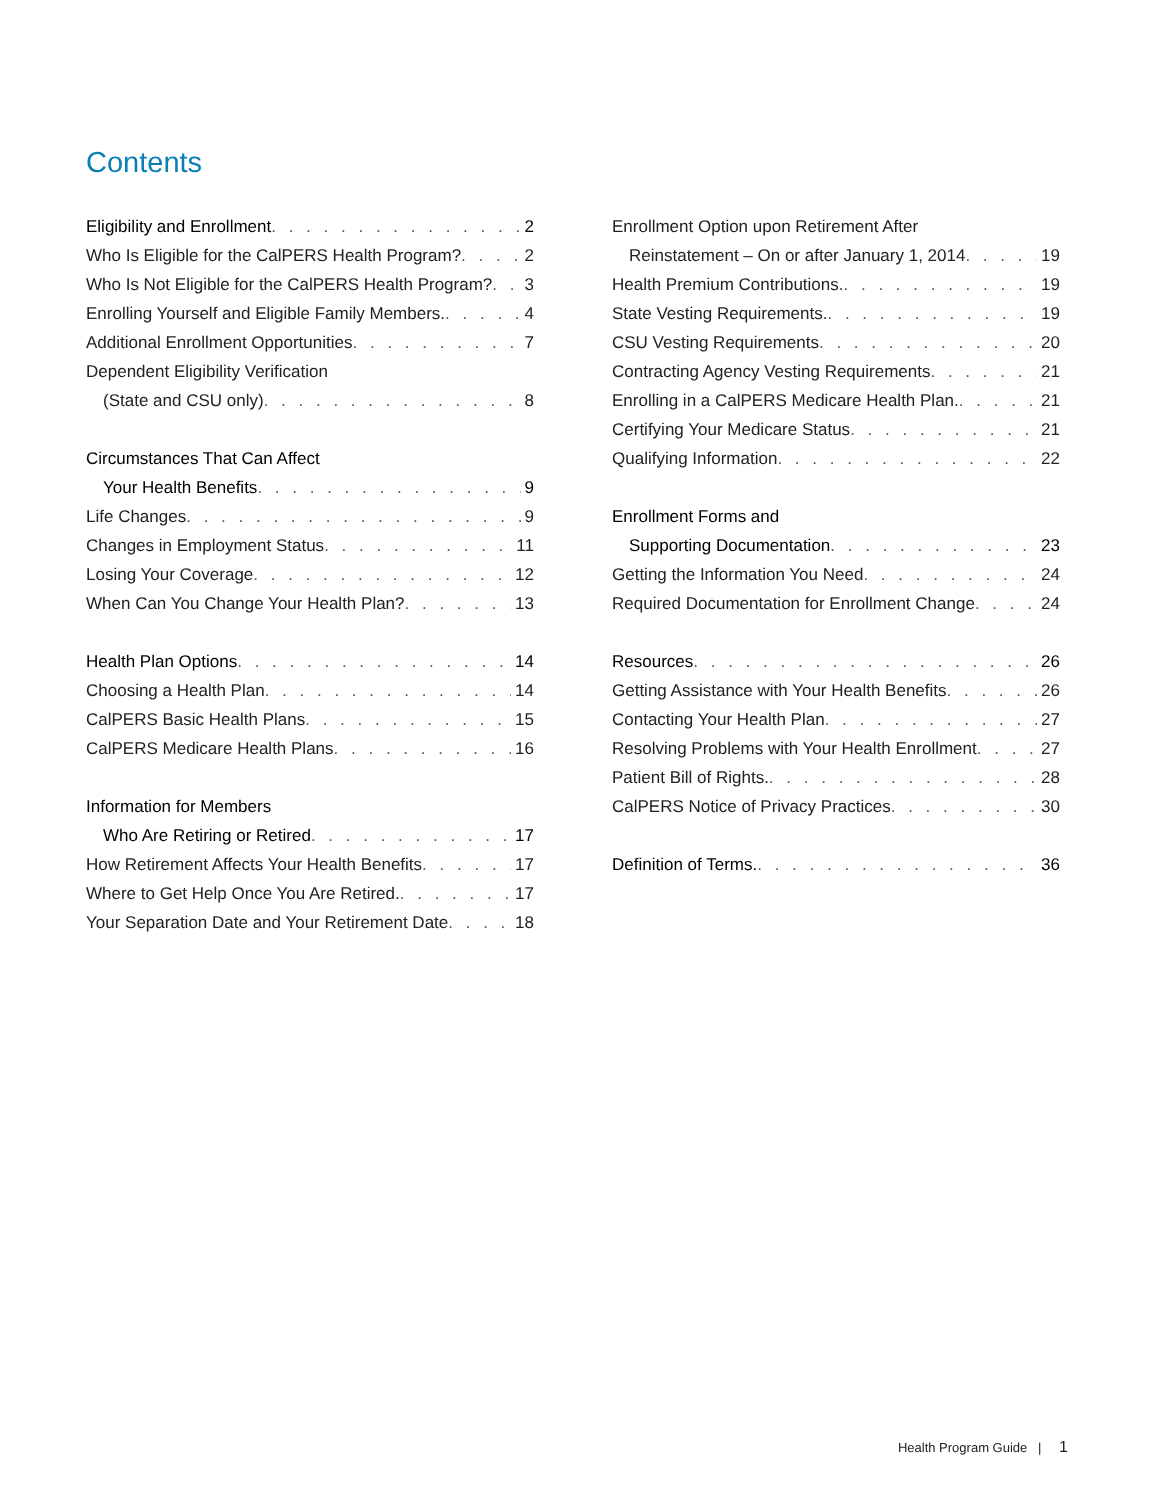Contents
Eligibility and Enrollment 2
Who Is Eligible for the CalPERS Health Program? 2
Who Is Not Eligible for the CalPERS Health Program? 3
Enrolling Yourself and Eligible Family Members. 4
Additional Enrollment Opportunities 7
Dependent Eligibility Verification
(State and CSU only) 8
Circumstances That Can Affect
Your Health Benefits 9
Life Changes 9
Changes in Employment Status 11
Losing Your Coverage 12
When Can You Change Your Health Plan? 13
Health Plan Options 14
Choosing a Health Plan 14
CalPERS Basic Health Plans 15
CalPERS Medicare Health Plans 16
Information for Members
Who Are Retiring or Retired 17
How Retirement Affects Your Health Benefits 17
Where to Get Help Once You Are Retired. 17
Your Separation Date and Your Retirement Date 18
Enrollment Option upon Retirement After
Reinstatement – On or after January 1, 2014 19
Health Premium Contributions. 19
State Vesting Requirements. 19
CSU Vesting Requirements 20
Contracting Agency Vesting Requirements 21
Enrolling in a CalPERS Medicare Health Plan. 21
Certifying Your Medicare Status 21
Qualifying Information 22
Enrollment Forms and
Supporting Documentation 23
Getting the Information You Need 24
Required Documentation for Enrollment Change 24
Resources 26
Getting Assistance with Your Health Benefits 26
Contacting Your Health Plan 27
Resolving Problems with Your Health Enrollment 27
Patient Bill of Rights. 28
CalPERS Notice of Privacy Practices 30
Definition of Terms. 36
Health Program Guide | 1